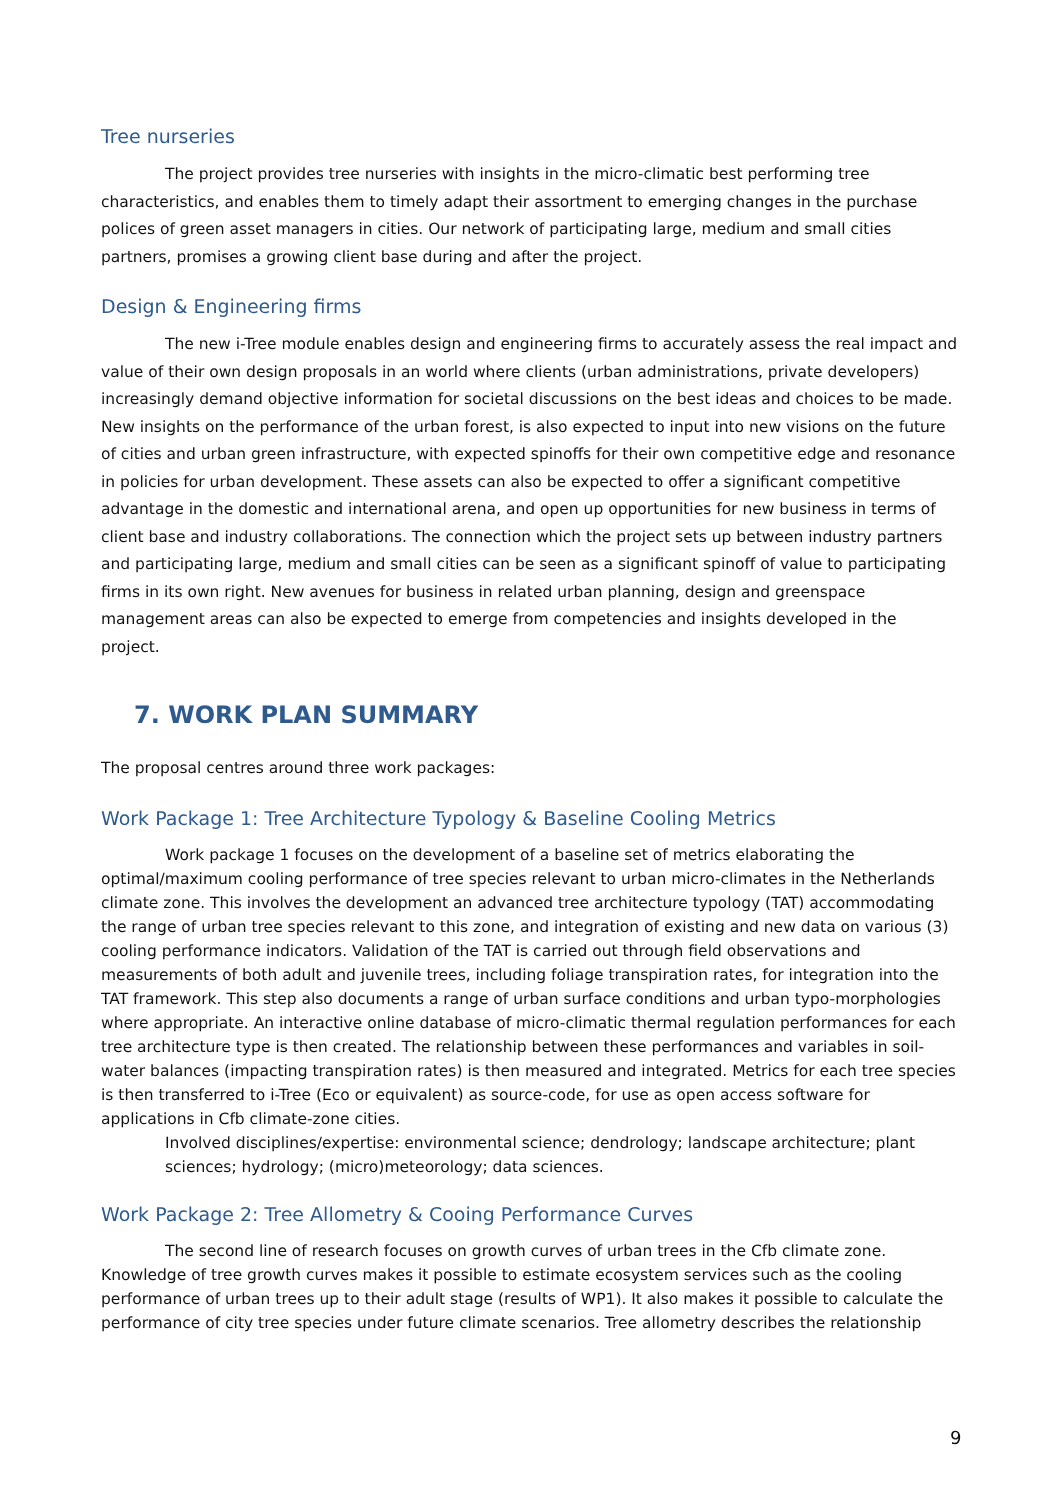Tree nurseries
The project provides tree nurseries with insights in the micro-climatic best performing tree characteristics, and enables them to timely adapt their assortment to emerging changes in the purchase polices of green asset managers in cities. Our network of participating large, medium and small cities partners, promises a growing client base during and after the project.
Design & Engineering firms
The new i-Tree module enables design and engineering firms to accurately assess the real impact and value of their own design proposals in an world where clients (urban administrations, private developers) increasingly demand objective information for societal discussions on the best ideas and choices to be made. New insights on the performance of the urban forest, is also expected to input into new visions on the future of cities and urban green infrastructure, with expected spinoffs for their own competitive edge and resonance in policies for urban development. These assets can also be expected to offer a significant competitive advantage in the domestic and international arena, and open up opportunities for new business in terms of client base and industry collaborations. The connection which the project sets up between industry partners and participating large, medium and small cities can be seen as a significant spinoff of value to participating firms in its own right. New avenues for business in related urban planning, design and greenspace management areas can also be expected to emerge from competencies and insights developed in the project.
7. WORK PLAN SUMMARY
The proposal centres around three work packages:
Work Package 1: Tree Architecture Typology & Baseline Cooling Metrics
Work package 1 focuses on the development of a baseline set of metrics elaborating the optimal/maximum cooling performance of tree species relevant to urban micro-climates in the Netherlands climate zone. This involves the development an advanced tree architecture typology (TAT) accommodating the range of urban tree species relevant to this zone, and integration of existing and new data on various (3) cooling performance indicators. Validation of the TAT is carried out through field observations and measurements of both adult and juvenile trees, including foliage transpiration rates, for integration into the TAT framework. This step also documents a range of urban surface conditions and urban typo-morphologies where appropriate. An interactive online database of micro-climatic thermal regulation performances for each tree architecture type is then created. The relationship between these performances and variables in soil-water balances (impacting transpiration rates) is then measured and integrated. Metrics for each tree species is then transferred to i-Tree (Eco or equivalent) as source-code, for use as open access software for applications in Cfb climate-zone cities.
Involved disciplines/expertise: environmental science; dendrology; landscape architecture; plant sciences; hydrology; (micro)meteorology; data sciences.
Work Package 2: Tree Allometry & Cooing Performance Curves
The second line of research focuses on growth curves of urban trees in the Cfb climate zone. Knowledge of tree growth curves makes it possible to estimate ecosystem services such as the cooling performance of urban trees up to their adult stage (results of WP1). It also makes it possible to calculate the performance of city tree species under future climate scenarios. Tree allometry describes the relationship
9